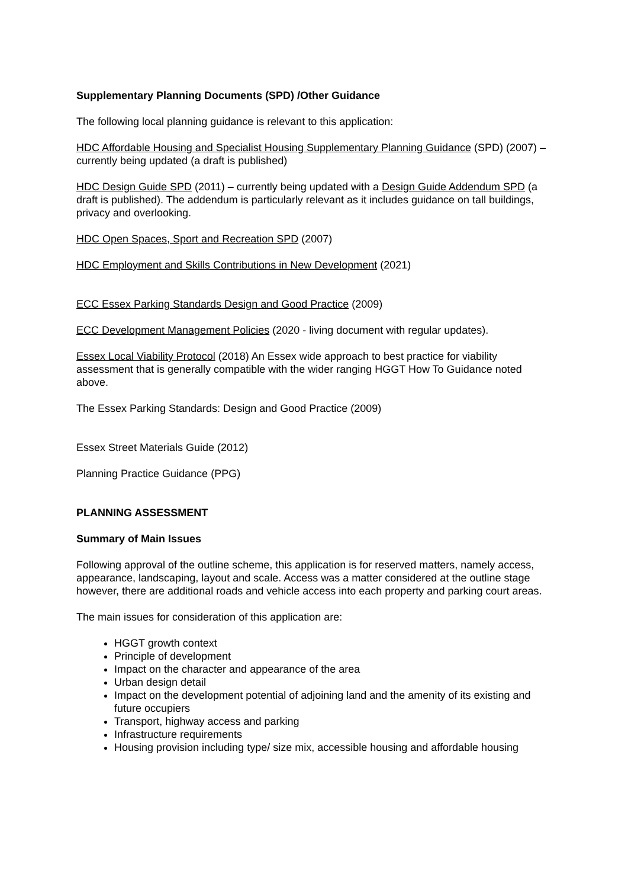Supplementary Planning Documents (SPD) /Other Guidance
The following local planning guidance is relevant to this application:
HDC Affordable Housing and Specialist Housing Supplementary Planning Guidance (SPD) (2007) – currently being updated (a draft is published)
HDC Design Guide SPD (2011) – currently being updated with a Design Guide Addendum SPD (a draft is published). The addendum is particularly relevant as it includes guidance on tall buildings, privacy and overlooking.
HDC Open Spaces, Sport and Recreation SPD (2007)
HDC Employment and Skills Contributions in New Development (2021)
ECC Essex Parking Standards Design and Good Practice (2009)
ECC Development Management Policies (2020 - living document with regular updates).
Essex Local Viability Protocol (2018) An Essex wide approach to best practice for viability assessment that is generally compatible with the wider ranging HGGT How To Guidance noted above.
The Essex Parking Standards: Design and Good Practice (2009)
Essex Street Materials Guide (2012)
Planning Practice Guidance (PPG)
PLANNING ASSESSMENT
Summary of Main Issues
Following approval of the outline scheme, this application is for reserved matters, namely access, appearance, landscaping, layout and scale. Access was a matter considered at the outline stage however, there are additional roads and vehicle access into each property and parking court areas.
The main issues for consideration of this application are:
HGGT growth context
Principle of development
Impact on the character and appearance of the area
Urban design detail
Impact on the development potential of adjoining land and the amenity of its existing and future occupiers
Transport, highway access and parking
Infrastructure requirements
Housing provision including type/ size mix, accessible housing and affordable housing